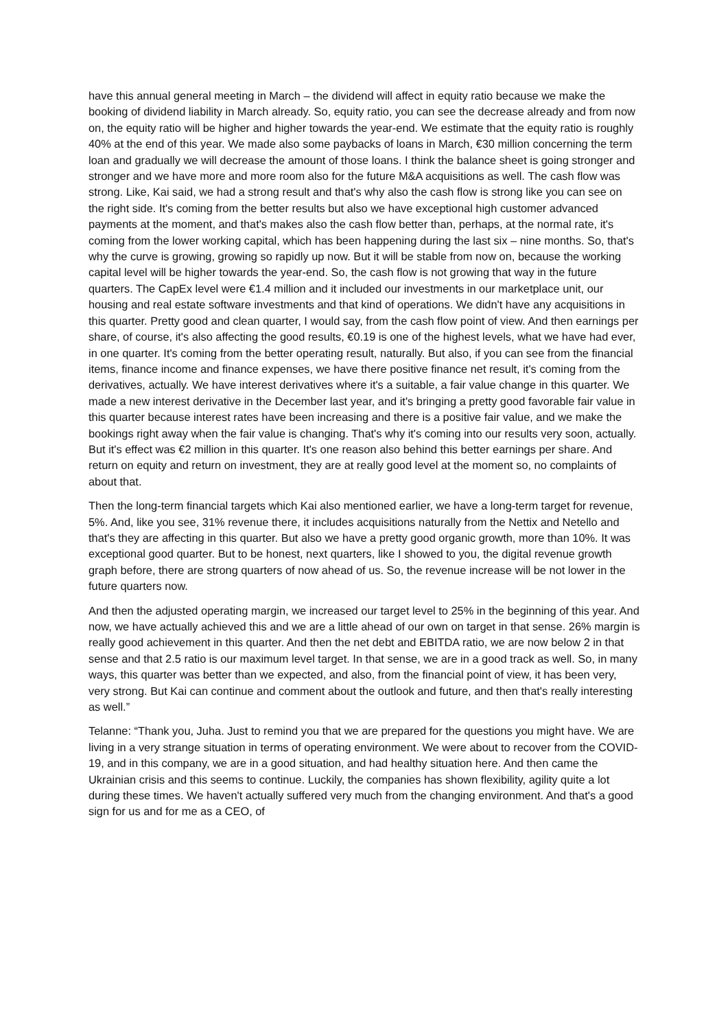have this annual general meeting in March – the dividend will affect in equity ratio because we make the booking of dividend liability in March already. So, equity ratio, you can see the decrease already and from now on, the equity ratio will be higher and higher towards the year-end. We estimate that the equity ratio is roughly 40% at the end of this year. We made also some paybacks of loans in March, €30 million concerning the term loan and gradually we will decrease the amount of those loans. I think the balance sheet is going stronger and stronger and we have more and more room also for the future M&A acquisitions as well. The cash flow was strong. Like, Kai said, we had a strong result and that's why also the cash flow is strong like you can see on the right side. It's coming from the better results but also we have exceptional high customer advanced payments at the moment, and that's makes also the cash flow better than, perhaps, at the normal rate, it's coming from the lower working capital, which has been happening during the last six – nine months. So, that's why the curve is growing, growing so rapidly up now. But it will be stable from now on, because the working capital level will be higher towards the year-end. So, the cash flow is not growing that way in the future quarters. The CapEx level were €1.4 million and it included our investments in our marketplace unit, our housing and real estate software investments and that kind of operations. We didn't have any acquisitions in this quarter. Pretty good and clean quarter, I would say, from the cash flow point of view. And then earnings per share, of course, it's also affecting the good results, €0.19 is one of the highest levels, what we have had ever, in one quarter. It's coming from the better operating result, naturally. But also, if you can see from the financial items, finance income and finance expenses, we have there positive finance net result, it's coming from the derivatives, actually. We have interest derivatives where it's a suitable, a fair value change in this quarter. We made a new interest derivative in the December last year, and it's bringing a pretty good favorable fair value in this quarter because interest rates have been increasing and there is a positive fair value, and we make the bookings right away when the fair value is changing. That's why it's coming into our results very soon, actually. But it's effect was €2 million in this quarter. It's one reason also behind this better earnings per share. And return on equity and return on investment, they are at really good level at the moment so, no complaints of about that.
Then the long-term financial targets which Kai also mentioned earlier, we have a long-term target for revenue, 5%. And, like you see, 31% revenue there, it includes acquisitions naturally from the Nettix and Netello and that's they are affecting in this quarter. But also we have a pretty good organic growth, more than 10%. It was exceptional good quarter. But to be honest, next quarters, like I showed to you, the digital revenue growth graph before, there are strong quarters of now ahead of us. So, the revenue increase will be not lower in the future quarters now.
And then the adjusted operating margin, we increased our target level to 25% in the beginning of this year. And now, we have actually achieved this and we are a little ahead of our own on target in that sense. 26% margin is really good achievement in this quarter. And then the net debt and EBITDA ratio, we are now below 2 in that sense and that 2.5 ratio is our maximum level target. In that sense, we are in a good track as well. So, in many ways, this quarter was better than we expected, and also, from the financial point of view, it has been very, very strong. But Kai can continue and comment about the outlook and future, and then that's really interesting as well.”
Telanne: “Thank you, Juha. Just to remind you that we are prepared for the questions you might have. We are living in a very strange situation in terms of operating environment. We were about to recover from the COVID-19, and in this company, we are in a good situation, and had healthy situation here. And then came the Ukrainian crisis and this seems to continue. Luckily, the companies has shown flexibility, agility quite a lot during these times. We haven't actually suffered very much from the changing environment. And that's a good sign for us and for me as a CEO, of